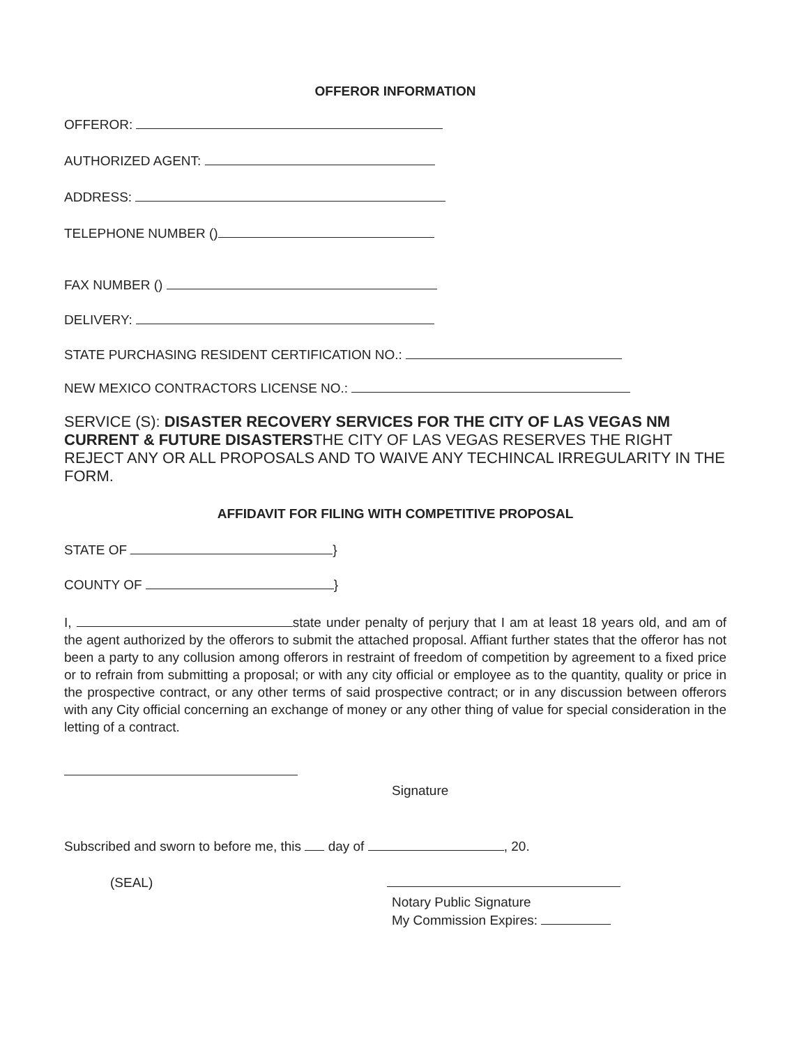OFFEROR INFORMATION
OFFEROR:
AUTHORIZED AGENT:
ADDRESS:
TELEPHONE NUMBER ()
FAX NUMBER ()
DELIVERY:
STATE PURCHASING RESIDENT CERTIFICATION NO.:
NEW MEXICO CONTRACTORS LICENSE NO.:
SERVICE (S): DISASTER RECOVERY SERVICES FOR THE CITY OF LAS VEGAS NM CURRENT & FUTURE DISASTERSTHE CITY OF LAS VEGAS RESERVES THE RIGHT REJECT ANY OR ALL PROPOSALS AND TO WAIVE ANY TECHINCAL IRREGULARITY IN THE FORM.
AFFIDAVIT FOR FILING WITH COMPETITIVE PROPOSAL
STATE OF }
COUNTY OF }
I, state under penalty of perjury that I am at least 18 years old, and am of the agent authorized by the offerors to submit the attached proposal. Affiant further states that the offeror has not been a party to any collusion among offerors in restraint of freedom of competition by agreement to a fixed price or to refrain from submitting a proposal; or with any city official or employee as to the quantity, quality or price in the prospective contract, or any other terms of said prospective contract; or in any discussion between offerors with any City official concerning an exchange of money or any other thing of value for special consideration in the letting of a contract.
Signature
Subscribed and sworn to before me, this day of , 20.
(SEAL)
Notary Public Signature
My Commission Expires: